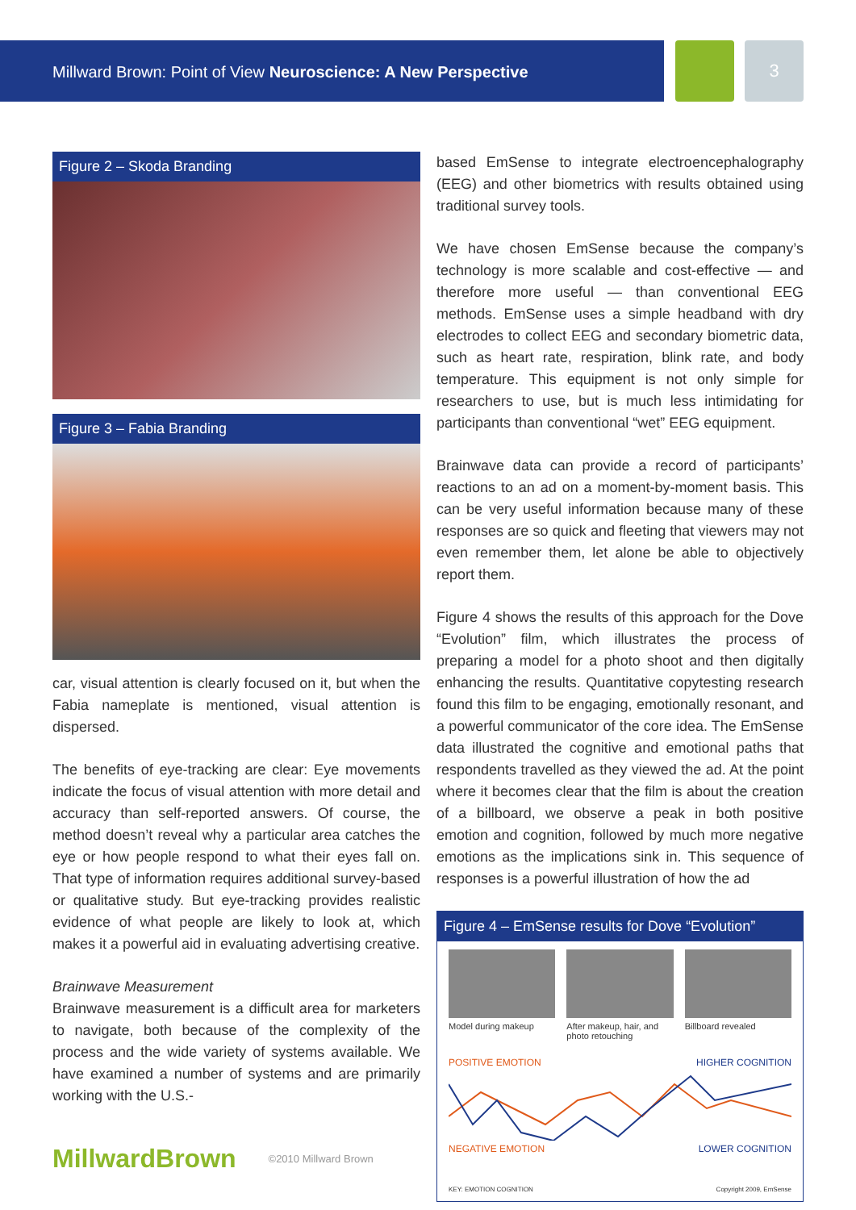Millward Brown: Point of View Neuroscience: A New Perspective 3
Figure 2 – Skoda Branding
Figure 3 – Fabia Branding
car, visual attention is clearly focused on it, but when the Fabia nameplate is mentioned, visual attention is dispersed.
The benefits of eye-tracking are clear: Eye movements indicate the focus of visual attention with more detail and accuracy than self-reported answers. Of course, the method doesn’t reveal why a particular area catches the eye or how people respond to what their eyes fall on. That type of information requires additional survey-based or qualitative study. But eye-tracking provides realistic evidence of what people are likely to look at, which makes it a powerful aid in evaluating advertising creative.
Brainwave Measurement
Brainwave measurement is a difficult area for marketers to navigate, both because of the complexity of the process and the wide variety of systems available. We have examined a number of systems and are primarily working with the U.S.-
based EmSense to integrate electroencephalography (EEG) and other biometrics with results obtained using traditional survey tools.
We have chosen EmSense because the company’s technology is more scalable and cost-effective — and therefore more useful — than conventional EEG methods. EmSense uses a simple headband with dry electrodes to collect EEG and secondary biometric data, such as heart rate, respiration, blink rate, and body temperature. This equipment is not only simple for researchers to use, but is much less intimidating for participants than conventional “wet” EEG equipment.
Brainwave data can provide a record of participants’ reactions to an ad on a moment-by-moment basis. This can be very useful information because many of these responses are so quick and fleeting that viewers may not even remember them, let alone be able to objectively report them.
Figure 4 shows the results of this approach for the Dove “Evolution” film, which illustrates the process of preparing a model for a photo shoot and then digitally enhancing the results. Quantitative copytesting research found this film to be engaging, emotionally resonant, and a powerful communicator of the core idea. The EmSense data illustrated the cognitive and emotional paths that respondents travelled as they viewed the ad. At the point where it becomes clear that the film is about the creation of a billboard, we observe a peak in both positive emotion and cognition, followed by much more negative emotions as the implications sink in. This sequence of responses is a powerful illustration of how the ad
Figure 4 – EmSense results for Dove “Evolution”
Model during makeup After makeup, hair, and photo retouching
Billboard revealed
POSITIVE EMOTION HIGHER COGNITION
NEGATIVE EMOTION LOWER COGNITION
KEY: EMOTION COGNITION Copyright 2009, EmSense
MillwardBrown ©2010 Millward Brown